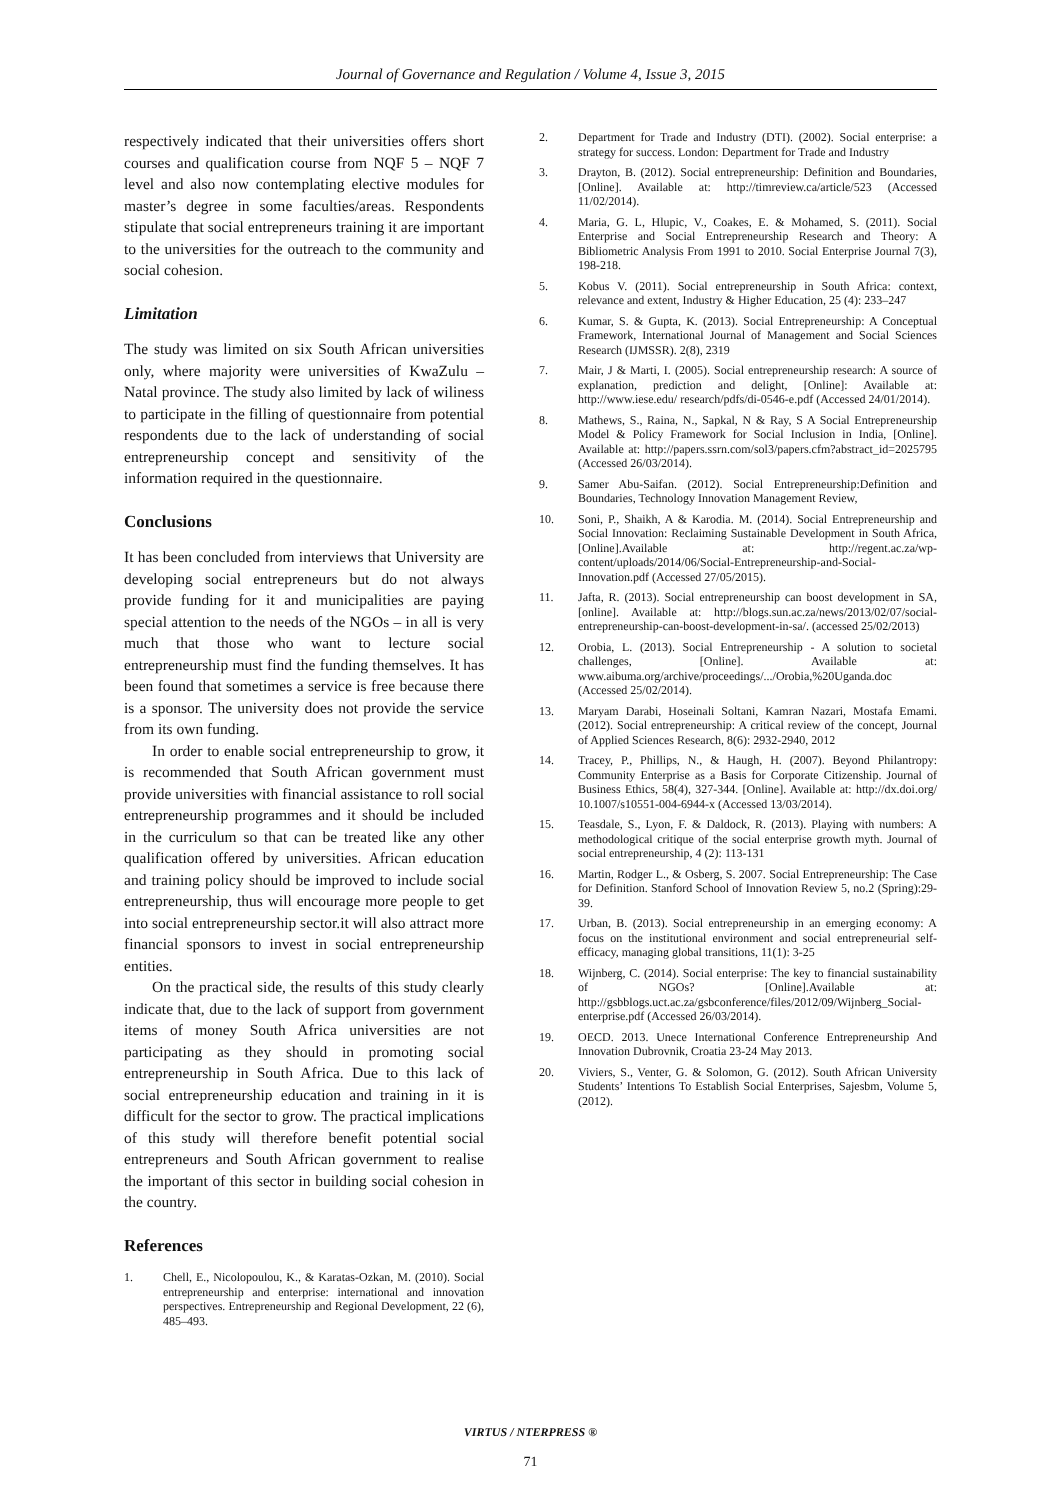Journal of Governance and Regulation / Volume 4, Issue 3, 2015
respectively indicated that their universities offers short courses and qualification course from NQF 5 – NQF 7 level and also now contemplating elective modules for master’s degree in some faculties/areas. Respondents stipulate that social entrepreneurs training it are important to the universities for the outreach to the community and social cohesion.
Limitation
The study was limited on six South African universities only, where majority were universities of KwaZulu – Natal province. The study also limited by lack of wiliness to participate in the filling of questionnaire from potential respondents due to the lack of understanding of social entrepreneurship concept and sensitivity of the information required in the questionnaire.
Conclusions
It has been concluded from interviews that University are developing social entrepreneurs but do not always provide funding for it and municipalities are paying special attention to the needs of the NGOs – in all is very much that those who want to lecture social entrepreneurship must find the funding themselves. It has been found that sometimes a service is free because there is a sponsor. The university does not provide the service from its own funding.
In order to enable social entrepreneurship to grow, it is recommended that South African government must provide universities with financial assistance to roll social entrepreneurship programmes and it should be included in the curriculum so that can be treated like any other qualification offered by universities. African education and training policy should be improved to include social entrepreneurship, thus will encourage more people to get into social entrepreneurship sector.it will also attract more financial sponsors to invest in social entrepreneurship entities.
On the practical side, the results of this study clearly indicate that, due to the lack of support from government items of money South Africa universities are not participating as they should in promoting social entrepreneurship in South Africa. Due to this lack of social entrepreneurship education and training in it is difficult for the sector to grow. The practical implications of this study will therefore benefit potential social entrepreneurs and South African government to realise the important of this sector in building social cohesion in the country.
References
1. Chell, E., Nicolopoulou, K., & Karatas-Ozkan, M. (2010). Social entrepreneurship and enterprise: international and innovation perspectives. Entrepreneurship and Regional Development, 22 (6), 485–493.
2. Department for Trade and Industry (DTI). (2002). Social enterprise: a strategy for success. London: Department for Trade and Industry
3. Drayton, B. (2012). Social entrepreneurship: Definition and Boundaries, [Online]. Available at: http://timreview.ca/article/523 (Accessed 11/02/2014).
4. Maria, G. L, Hlupic, V., Coakes, E. & Mohamed, S. (2011). Social Enterprise and Social Entrepreneurship Research and Theory: A Bibliometric Analysis From 1991 to 2010. Social Enterprise Journal 7(3), 198-218.
5. Kobus V. (2011). Social entrepreneurship in South Africa: context, relevance and extent, Industry & Higher Education, 25 (4): 233–247
6. Kumar, S. & Gupta, K. (2013). Social Entrepreneurship: A Conceptual Framework, International Journal of Management and Social Sciences Research (IJMSSR). 2(8), 2319
7. Mair, J & Marti, I. (2005). Social entrepreneurship research: A source of explanation, prediction and delight, [Online]: Available at: http://www.iese.edu/ research/pdfs/di-0546-e.pdf (Accessed 24/01/2014).
8. Mathews, S., Raina, N., Sapkal, N & Ray, S A Social Entrepreneurship Model & Policy Framework for Social Inclusion in India, [Online]. Available at: http://papers.ssrn.com/sol3/papers.cfm?abstract_id=2025795 (Accessed 26/03/2014).
9. Samer Abu-Saifan. (2012). Social Entrepreneurship:Definition and Boundaries, Technology Innovation Management Review,
10. Soni, P., Shaikh, A & Karodia. M. (2014). Social Entrepreneurship and Social Innovation: Reclaiming Sustainable Development in South Africa, [Online].Available at: http://regent.ac.za/wp-content/uploads/2014/06/Social-Entrepreneurship-and-Social-Innovation.pdf (Accessed 27/05/2015).
11. Jafta, R. (2013). Social entrepreneurship can boost development in SA, [online]. Available at: http://blogs.sun.ac.za/news/2013/02/07/social-entrepreneurship-can-boost-development-in-sa/. (accessed 25/02/2013)
12. Orobia, L. (2013). Social Entrepreneurship - A solution to societal challenges, [Online]. Available at: www.aibuma.org/archive/proceedings/.../Orobia,%20Uganda.doc (Accessed 25/02/2014).
13. Maryam Darabi, Hoseinali Soltani, Kamran Nazari, Mostafa Emami. (2012). Social entrepreneurship: A critical review of the concept, Journal of Applied Sciences Research, 8(6): 2932-2940, 2012
14. Tracey, P., Phillips, N., & Haugh, H. (2007). Beyond Philantropy: Community Enterprise as a Basis for Corporate Citizenship. Journal of Business Ethics, 58(4), 327-344. [Online]. Available at: http://dx.doi.org/ 10.1007/s10551-004-6944-x (Accessed 13/03/2014).
15. Teasdale, S., Lyon, F. & Daldock, R. (2013). Playing with numbers: A methodological critique of the social enterprise growth myth. Journal of social entrepreneurship, 4 (2): 113-131
16. Martin, Rodger L., & Osberg, S. 2007. Social Entrepreneurship: The Case for Definition. Stanford School of Innovation Review 5, no.2 (Spring):29-39.
17. Urban, B. (2013). Social entrepreneurship in an emerging economy: A focus on the institutional environment and social entrepreneurial self-efficacy, managing global transitions, 11(1): 3-25
18. Wijnberg, C. (2014). Social enterprise: The key to financial sustainability of NGOs? [Online].Available at: http://gsbblogs.uct.ac.za/gsbconference/files/2012/09/Wijnberg_Social-enterprise.pdf (Accessed 26/03/2014).
19. OECD. 2013. Unece International Conference Entrepreneurship And Innovation Dubrovnik, Croatia 23-24 May 2013.
20. Viviers, S., Venter, G. & Solomon, G. (2012). South African University Students’ Intentions To Establish Social Enterprises, Sajesbm, Volume 5, (2012).
VIRTUS / NTERPRESS ®
71